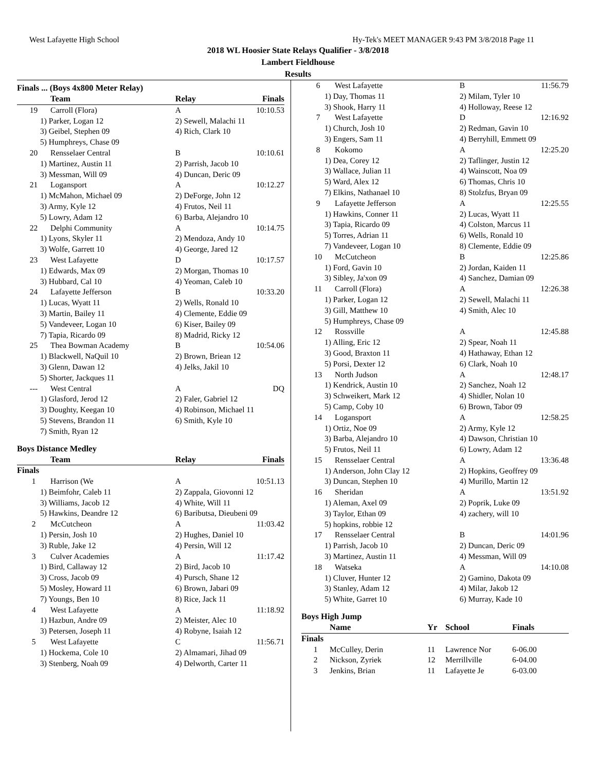West Lafayette High School Hy-Tek's MEET MANAGER 9:43 PM 3/8/2018 Page 11
2018 WL Hoosier State Relays Qualifier - 3/8/2018
Lambert Fieldhouse
Results
Finals ... (Boys 4x800 Meter Relay)
| | Team | Relay | Finals |
| --- | --- | --- | --- |
| 19 | Carroll (Flora) | A | 10:10.53 |
| 1) Parker, Logan 12 | | 2) Sewell, Malachi 11 | |
| 3) Geibel, Stephen 09 | | 4) Rich, Clark 10 | |
| 5) Humphreys, Chase 09 | | | |
| 20 | Rensselaer Central | B | 10:10.61 |
| 1) Martinez, Austin 11 | | 2) Parrish, Jacob 10 | |
| 3) Messman, Will 09 | | 4) Duncan, Deric 09 | |
| 21 | Logansport | A | 10:12.27 |
| 1) McMahon, Michael 09 | | 2) DeForge, John 12 | |
| 3) Army, Kyle 12 | | 4) Frutos, Neil 11 | |
| 5) Lowry, Adam 12 | | 6) Barba, Alejandro 10 | |
| 22 | Delphi Community | A | 10:14.75 |
| 1) Lyons, Skyler 11 | | 2) Mendoza, Andy 10 | |
| 3) Wolfe, Garrett 10 | | 4) George, Jared 12 | |
| 23 | West Lafayette | D | 10:17.57 |
| 1) Edwards, Max 09 | | 2) Morgan, Thomas 10 | |
| 3) Hubbard, Cal 10 | | 4) Yeoman, Caleb 10 | |
| 24 | Lafayette Jefferson | B | 10:33.20 |
| 1) Lucas, Wyatt 11 | | 2) Wells, Ronald 10 | |
| 3) Martin, Bailey 11 | | 4) Clemente, Eddie 09 | |
| 5) Vandeveer, Logan 10 | | 6) Kiser, Bailey 09 | |
| 7) Tapia, Ricardo 09 | | 8) Madrid, Ricky 12 | |
| 25 | Thea Bowman Academy | B | 10:54.06 |
| 1) Blackwell, NaQuil 10 | | 2) Brown, Briean 12 | |
| 3) Glenn, Dawan 12 | | 4) Jelks, Jakil 10 | |
| 5) Shorter, Jackques 11 | | | |
| --- | West Central | A | DQ |
| 1) Glasford, Jerod 12 | | 2) Faler, Gabriel 12 | |
| 3) Doughty, Keegan 10 | | 4) Robinson, Michael 11 | |
| 5) Stevens, Brandon 11 | | 6) Smith, Kyle 10 | |
| 7) Smith, Ryan 12 | | | |
Boys Distance Medley
| | Team | Relay | Finals |
| --- | --- | --- | --- |
| Finals | | | |
| 1 | Harrison (We | A | 10:51.13 |
| 1) Beimfohr, Caleb 11 | | 2) Zappala, Giovonni 12 | |
| 3) Williams, Jacob 12 | | 4) White, Will 11 | |
| 5) Hawkins, Deandre 12 | | 6) Baributsa, Dieubeni 09 | |
| 2 | McCutcheon | A | 11:03.42 |
| 1) Persin, Josh 10 | | 2) Hughes, Daniel 10 | |
| 3) Ruble, Jake 12 | | 4) Persin, Will 12 | |
| 3 | Culver Academies | A | 11:17.42 |
| 1) Bird, Callaway 12 | | 2) Bird, Jacob 10 | |
| 3) Cross, Jacob 09 | | 4) Pursch, Shane 12 | |
| 5) Mosley, Howard 11 | | 6) Brown, Jabari 09 | |
| 7) Youngs, Ben 10 | | 8) Rice, Jack 11 | |
| 4 | West Lafayette | A | 11:18.92 |
| 1) Hazbun, Andre 09 | | 2) Meister, Alec 10 | |
| 3) Petersen, Joseph 11 | | 4) Robyne, Isaiah 12 | |
| 5 | West Lafayette | C | 11:56.71 |
| 1) Hockema, Cole 10 | | 2) Almamari, Jihad 09 | |
| 3) Stenberg, Noah 09 | | 4) Delworth, Carter 11 | |
| 6 | West Lafayette | B | 11:56.79 |
| 1) Day, Thomas 11 | | 2) Milam, Tyler 10 | |
| 3) Shook, Harry 11 | | 4) Holloway, Reese 12 | |
| 7 | West Lafayette | D | 12:16.92 |
| 1) Church, Josh 10 | | 2) Redman, Gavin 10 | |
| 3) Engers, Sam 11 | | 4) Berryhill, Emmett 09 | |
| 8 | Kokomo | A | 12:25.20 |
| 1) Dea, Corey 12 | | 2) Taflinger, Justin 12 | |
| 3) Wallace, Julian 11 | | 4) Wainscott, Noa 09 | |
| 5) Ward, Alex 12 | | 6) Thomas, Chris 10 | |
| 7) Elkins, Nathanael 10 | | 8) Stolzfus, Bryan 09 | |
| 9 | Lafayette Jefferson | A | 12:25.55 |
| 1) Hawkins, Conner 11 | | 2) Lucas, Wyatt 11 | |
| 3) Tapia, Ricardo 09 | | 4) Colston, Marcus 11 | |
| 5) Torres, Adrian 11 | | 6) Wells, Ronald 10 | |
| 7) Vandeveer, Logan 10 | | 8) Clemente, Eddie 09 | |
| 10 | McCutcheon | B | 12:25.86 |
| 1) Ford, Gavin 10 | | 2) Jordan, Kaiden 11 | |
| 3) Sibley, Ja'xon 09 | | 4) Sanchez, Damian 09 | |
| 11 | Carroll (Flora) | A | 12:26.38 |
| 1) Parker, Logan 12 | | 2) Sewell, Malachi 11 | |
| 3) Gill, Matthew 10 | | 4) Smith, Alec 10 | |
| 5) Humphreys, Chase 09 | | | |
| 12 | Rossville | A | 12:45.88 |
| 1) Alling, Eric 12 | | 2) Spear, Noah 11 | |
| 3) Good, Braxton 11 | | 4) Hathaway, Ethan 12 | |
| 5) Porsi, Dexter 12 | | 6) Clark, Noah 10 | |
| 13 | North Judson | A | 12:48.17 |
| 1) Kendrick, Austin 10 | | 2) Sanchez, Noah 12 | |
| 3) Schweikert, Mark 12 | | 4) Shidler, Nolan 10 | |
| 5) Camp, Coby 10 | | 6) Brown, Tabor 09 | |
| 14 | Logansport | A | 12:58.25 |
| 1) Ortiz, Noe 09 | | 2) Army, Kyle 12 | |
| 3) Barba, Alejandro 10 | | 4) Dawson, Christian 10 | |
| 5) Frutos, Neil 11 | | 6) Lowry, Adam 12 | |
| 15 | Rensselaer Central | A | 13:36.48 |
| 1) Anderson, John Clay 12 | | 2) Hopkins, Geoffrey 09 | |
| 3) Duncan, Stephen 10 | | 4) Murillo, Martin 12 | |
| 16 | Sheridan | A | 13:51.92 |
| 1) Aleman, Axel 09 | | 2) Poprik, Luke 09 | |
| 3) Taylor, Ethan 09 | | 4) zachery, will 10 | |
| 5) hopkins, robbie 12 | | | |
| 17 | Rensselaer Central | B | 14:01.96 |
| 1) Parrish, Jacob 10 | | 2) Duncan, Deric 09 | |
| 3) Martinez, Austin 11 | | 4) Messman, Will 09 | |
| 18 | Watseka | A | 14:10.08 |
| 1) Cluver, Hunter 12 | | 2) Gamino, Dakota 09 | |
| 3) Stanley, Adam 12 | | 4) Milar, Jakob 12 | |
| 5) White, Garret 10 | | 6) Murray, Kade 10 | |
Boys High Jump
| | Name | Yr | School | Finals |
| --- | --- | --- | --- | --- |
| Finals | | | | |
| 1 | McCulley, Derin | 11 | Lawrence Nor | 6-06.00 |
| 2 | Nickson, Zyriek | 12 | Merrillville | 6-04.00 |
| 3 | Jenkins, Brian | 11 | Lafayette Je | 6-03.00 |